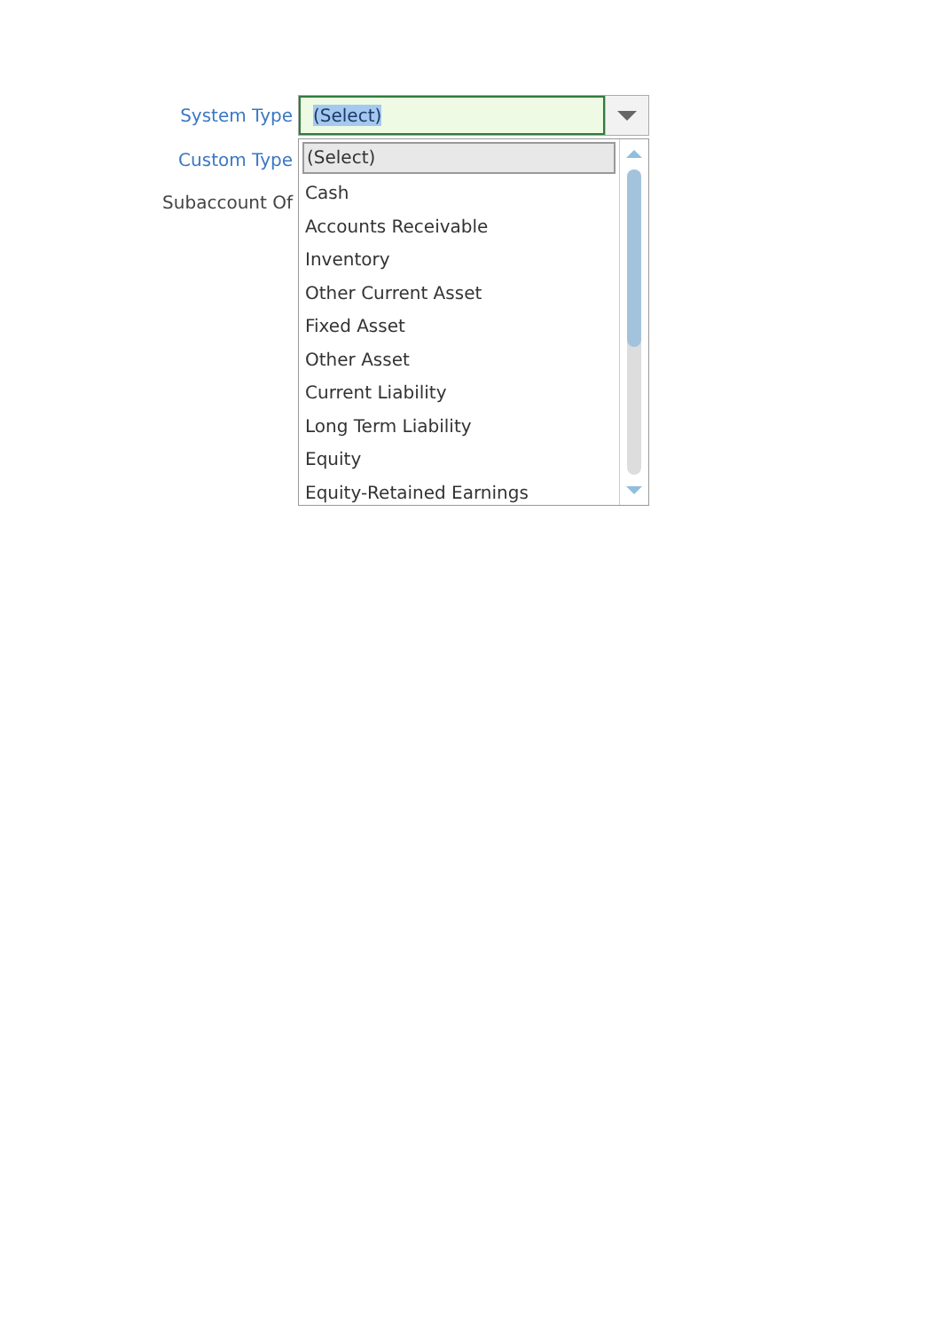System Type
Custom Type
Subaccount Of
(Select)
(Select)
Cash
Accounts Receivable
Inventory
Other Current Asset
Fixed Asset
Other Asset
Current Liability
Long Term Liability
Equity
Equity-Retained Earnings